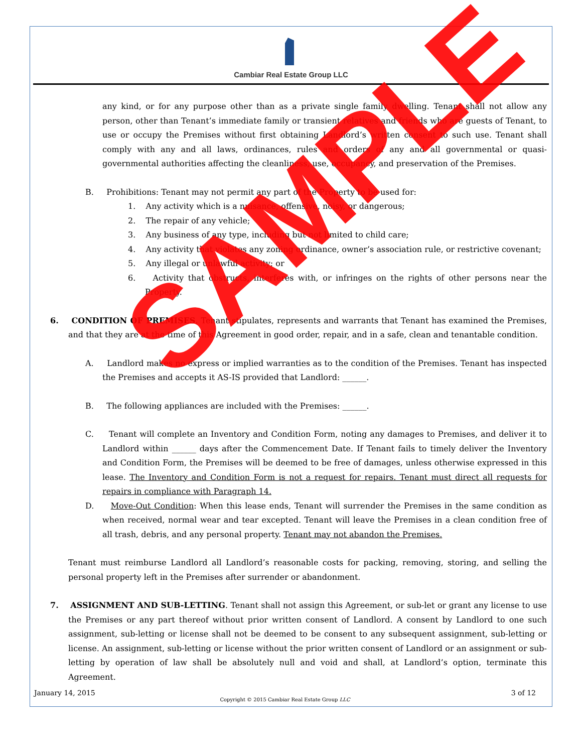Cambiar Real Estate Group LLC
any kind, or for any purpose other than as a private single family dwelling. Tenant shall not allow any person, other than Tenant’s immediate family or transient relatives and friends who are guests of Tenant, to use or occupy the Premises without first obtaining Landlord’s written consent to such use. Tenant shall comply with any and all laws, ordinances, rules and orders of any and all governmental or quasi-governmental authorities affecting the cleanliness, use, occupancy, and preservation of the Premises.
B. Prohibitions: Tenant may not permit any part of the Property to be used for:
1. Any activity which is a nuisance, offensive, noisy, or dangerous;
2. The repair of any vehicle;
3. Any business of any type, including but not limited to child care;
4. Any activity that violates any zoning ordinance, owner’s association rule, or restrictive covenant;
5. Any illegal or unlawful activity; or
6. Activity that obstructs, interferes with, or infringes on the rights of other persons near the Property.
6. CONDITION OF PREMISES. Tenant stipulates, represents and warrants that Tenant has examined the Premises, and that they are at the time of this Agreement in good order, repair, and in a safe, clean and tenantable condition.
A. Landlord makes no express or implied warranties as to the condition of the Premises. Tenant has inspected the Premises and accepts it AS-IS provided that Landlord: ______.
B. The following appliances are included with the Premises: ______.
C. Tenant will complete an Inventory and Condition Form, noting any damages to Premises, and deliver it to Landlord within ______ days after the Commencement Date. If Tenant fails to timely deliver the Inventory and Condition Form, the Premises will be deemed to be free of damages, unless otherwise expressed in this lease. The Inventory and Condition Form is not a request for repairs. Tenant must direct all requests for repairs in compliance with Paragraph 14.
D. Move-Out Condition: When this lease ends, Tenant will surrender the Premises in the same condition as when received, normal wear and tear excepted. Tenant will leave the Premises in a clean condition free of all trash, debris, and any personal property. Tenant may not abandon the Premises.
Tenant must reimburse Landlord all Landlord’s reasonable costs for packing, removing, storing, and selling the personal property left in the Premises after surrender or abandonment.
7. ASSIGNMENT AND SUB-LETTING. Tenant shall not assign this Agreement, or sub-let or grant any license to use the Premises or any part thereof without prior written consent of Landlord. A consent by Landlord to one such assignment, sub-letting or license shall not be deemed to be consent to any subsequent assignment, sub-letting or license. An assignment, sub-letting or license without the prior written consent of Landlord or an assignment or sub-letting by operation of law shall be absolutely null and void and shall, at Landlord’s option, terminate this Agreement.
January 14, 2015 3 of 12
Copyright © 2015 Cambiar Real Estate Group LLC
SAMPLE